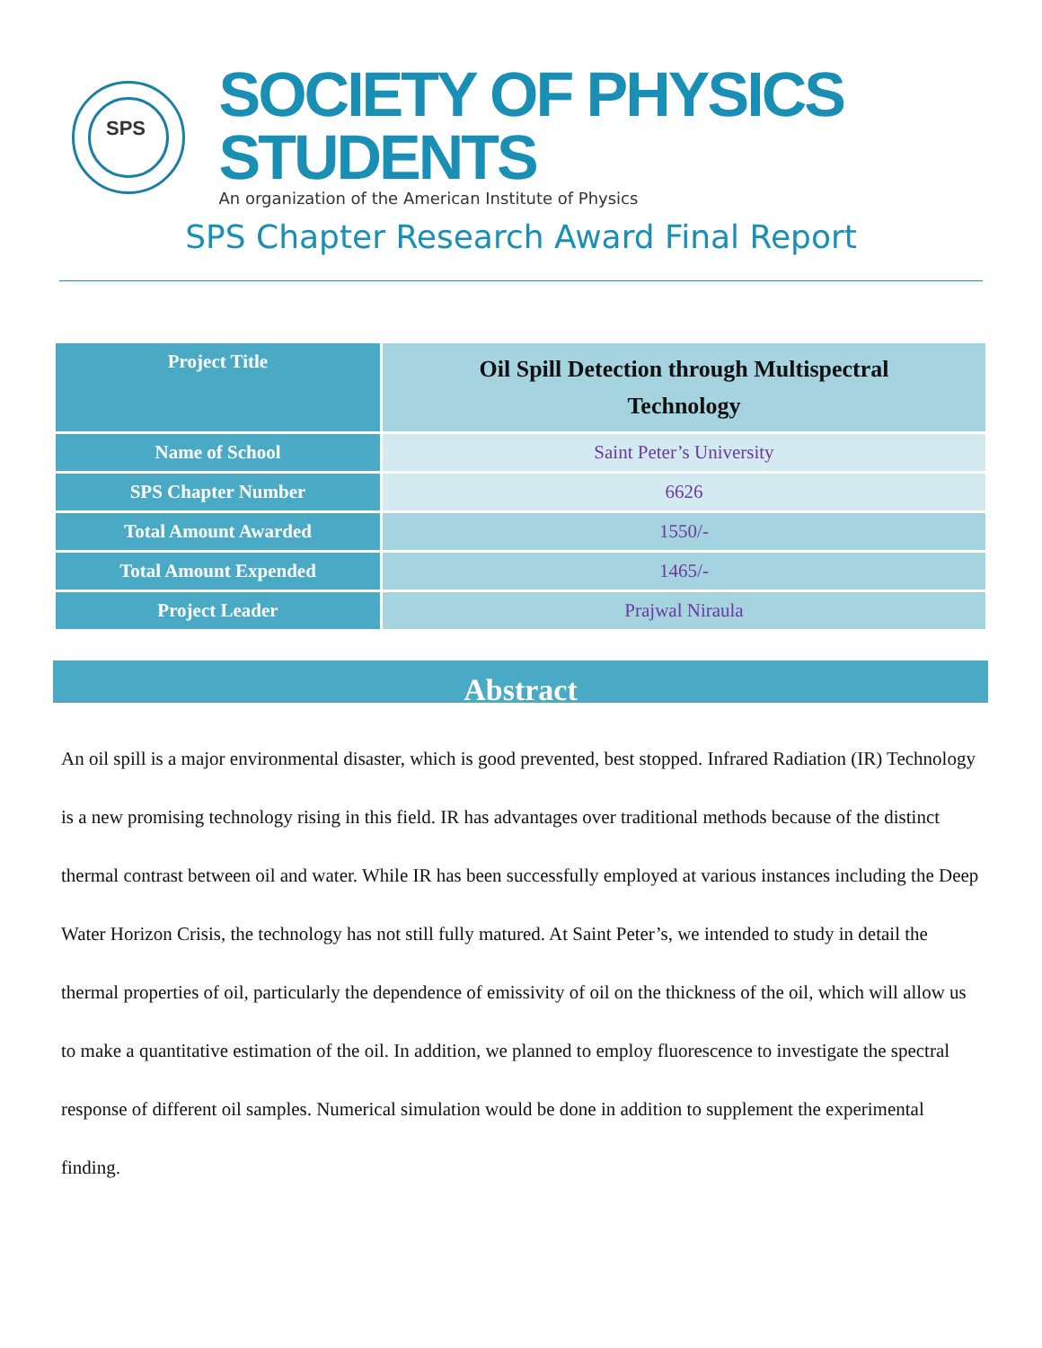SPS
SOCIETY OF PHYSICS STUDENTS
An organization of the American Institute of Physics
SPS Chapter Research Award Final Report
| Project Title | Oil Spill Detection through Multispectral Technology |
| Name of School | Saint Peter’s University |
| SPS Chapter Number | 6626 |
| Total Amount Awarded | 1550/- |
| Total Amount Expended | 1465/- |
| Project Leader | Prajwal Niraula |
Abstract
An oil spill is a major environmental disaster, which is good prevented, best stopped. Infrared Radiation (IR) Technology is a new promising technology rising in this field. IR has advantages over traditional methods because of the distinct thermal contrast between oil and water. While IR has been successfully employed at various instances including the Deep Water Horizon Crisis, the technology has not still fully matured. At Saint Peter’s, we intended to study in detail the thermal properties of oil, particularly the dependence of emissivity of oil on the thickness of the oil, which will allow us to make a quantitative estimation of the oil. In addition, we planned to employ fluorescence to investigate the spectral response of different oil samples. Numerical simulation would be done in addition to supplement the experimental finding.